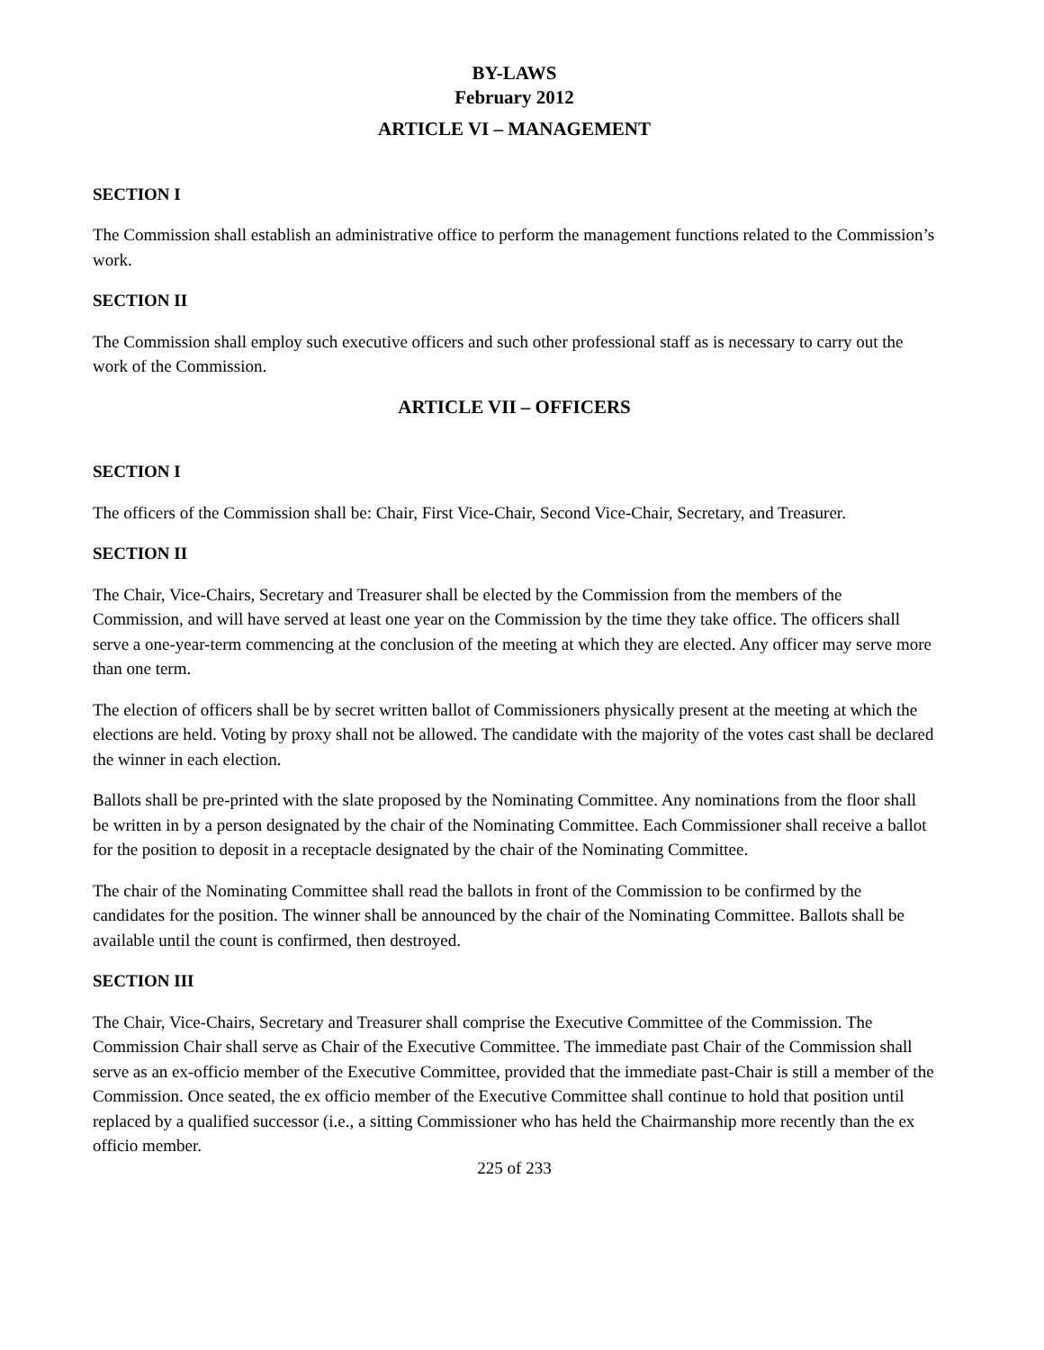BY-LAWS
February 2012
ARTICLE VI – MANAGEMENT
SECTION I
The Commission shall establish an administrative office to perform the management functions related to the Commission’s work.
SECTION II
The Commission shall employ such executive officers and such other professional staff as is necessary to carry out the work of the Commission.
ARTICLE VII – OFFICERS
SECTION I
The officers of the Commission shall be: Chair, First Vice-Chair, Second Vice-Chair, Secretary, and Treasurer.
SECTION II
The Chair, Vice-Chairs, Secretary and Treasurer shall be elected by the Commission from the members of the Commission, and will have served at least one year on the Commission by the time they take office. The officers shall serve a one-year-term commencing at the conclusion of the meeting at which they are elected. Any officer may serve more than one term.
The election of officers shall be by secret written ballot of Commissioners physically present at the meeting at which the elections are held. Voting by proxy shall not be allowed. The candidate with the majority of the votes cast shall be declared the winner in each election.
Ballots shall be pre-printed with the slate proposed by the Nominating Committee. Any nominations from the floor shall be written in by a person designated by the chair of the Nominating Committee. Each Commissioner shall receive a ballot for the position to deposit in a receptacle designated by the chair of the Nominating Committee.
The chair of the Nominating Committee shall read the ballots in front of the Commission to be confirmed by the candidates for the position. The winner shall be announced by the chair of the Nominating Committee. Ballots shall be available until the count is confirmed, then destroyed.
SECTION III
The Chair, Vice-Chairs, Secretary and Treasurer shall comprise the Executive Committee of the Commission. The Commission Chair shall serve as Chair of the Executive Committee. The immediate past Chair of the Commission shall serve as an ex-officio member of the Executive Committee, provided that the immediate past-Chair is still a member of the Commission. Once seated, the ex officio member of the Executive Committee shall continue to hold that position until replaced by a qualified successor (i.e., a sitting Commissioner who has held the Chairmanship more recently than the ex officio member.
225 of 233